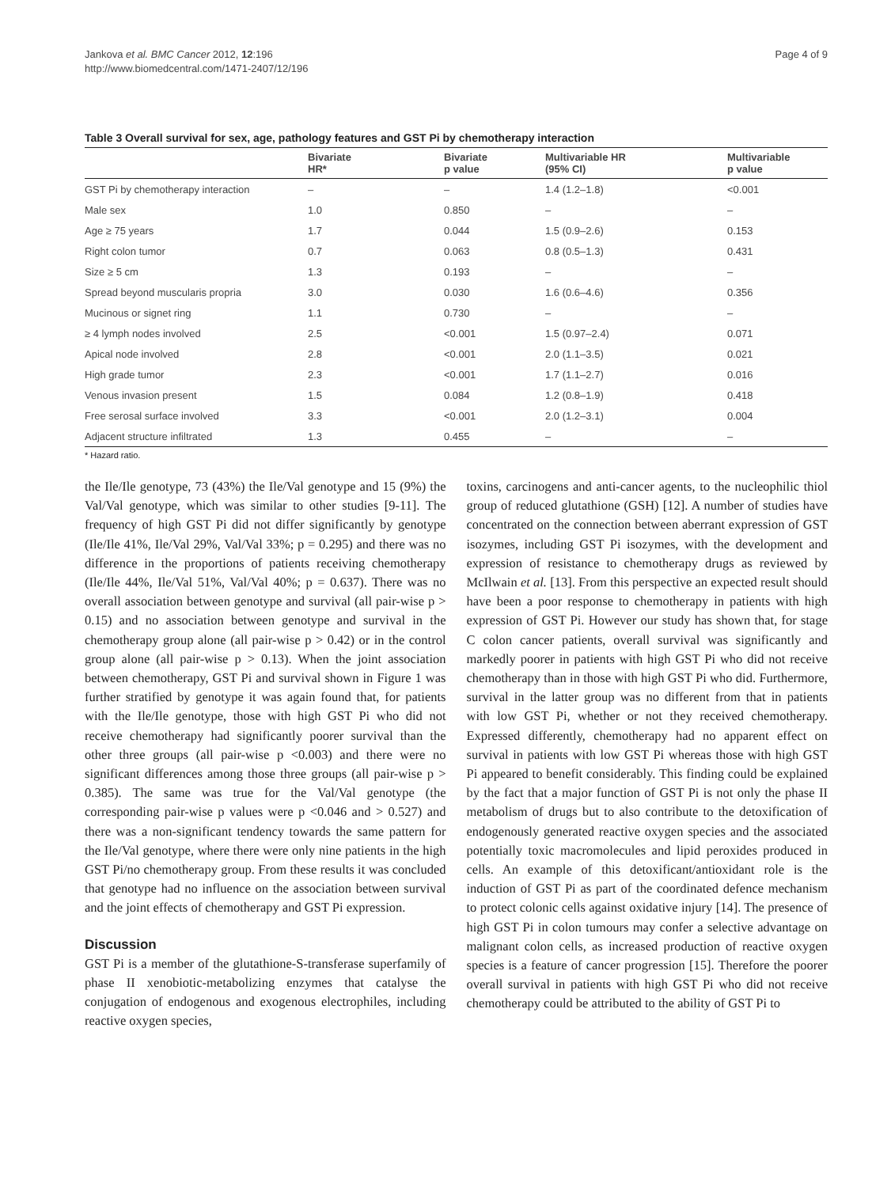Jankova et al. BMC Cancer 2012, 12:196
http://www.biomedcentral.com/1471-2407/12/196
Page 4 of 9
Table 3 Overall survival for sex, age, pathology features and GST Pi by chemotherapy interaction
| | Bivariate HR* | Bivariate p value | Multivariable HR (95% CI) | Multivariable p value |
| --- | --- | --- | --- | --- |
| GST Pi by chemotherapy interaction | – | – | 1.4 (1.2–1.8) | <0.001 |
| Male sex | 1.0 | 0.850 | – | – |
| Age ≥ 75 years | 1.7 | 0.044 | 1.5 (0.9–2.6) | 0.153 |
| Right colon tumor | 0.7 | 0.063 | 0.8 (0.5–1.3) | 0.431 |
| Size ≥ 5 cm | 1.3 | 0.193 | – | – |
| Spread beyond muscularis propria | 3.0 | 0.030 | 1.6 (0.6–4.6) | 0.356 |
| Mucinous or signet ring | 1.1 | 0.730 | – | – |
| ≥ 4 lymph nodes involved | 2.5 | <0.001 | 1.5 (0.97–2.4) | 0.071 |
| Apical node involved | 2.8 | <0.001 | 2.0 (1.1–3.5) | 0.021 |
| High grade tumor | 2.3 | <0.001 | 1.7 (1.1–2.7) | 0.016 |
| Venous invasion present | 1.5 | 0.084 | 1.2 (0.8–1.9) | 0.418 |
| Free serosal surface involved | 3.3 | <0.001 | 2.0 (1.2–3.1) | 0.004 |
| Adjacent structure infiltrated | 1.3 | 0.455 | – | – |
* Hazard ratio.
the Ile/Ile genotype, 73 (43%) the Ile/Val genotype and 15 (9%) the Val/Val genotype, which was similar to other studies [9-11]. The frequency of high GST Pi did not differ significantly by genotype (Ile/Ile 41%, Ile/Val 29%, Val/Val 33%; p = 0.295) and there was no difference in the proportions of patients receiving chemotherapy (Ile/Ile 44%, Ile/Val 51%, Val/Val 40%; p = 0.637). There was no overall association between genotype and survival (all pair-wise p > 0.15) and no association between genotype and survival in the chemotherapy group alone (all pair-wise p > 0.42) or in the control group alone (all pair-wise p > 0.13). When the joint association between chemotherapy, GST Pi and survival shown in Figure 1 was further stratified by genotype it was again found that, for patients with the Ile/Ile genotype, those with high GST Pi who did not receive chemotherapy had significantly poorer survival than the other three groups (all pair-wise p <0.003) and there were no significant differences among those three groups (all pair-wise p > 0.385). The same was true for the Val/Val genotype (the corresponding pair-wise p values were p <0.046 and > 0.527) and there was a non-significant tendency towards the same pattern for the Ile/Val genotype, where there were only nine patients in the high GST Pi/no chemotherapy group. From these results it was concluded that genotype had no influence on the association between survival and the joint effects of chemotherapy and GST Pi expression.
Discussion
GST Pi is a member of the glutathione-S-transferase superfamily of phase II xenobiotic-metabolizing enzymes that catalyse the conjugation of endogenous and exogenous electrophiles, including reactive oxygen species,
toxins, carcinogens and anti-cancer agents, to the nucleophilic thiol group of reduced glutathione (GSH) [12]. A number of studies have concentrated on the connection between aberrant expression of GST isozymes, including GST Pi isozymes, with the development and expression of resistance to chemotherapy drugs as reviewed by McIlwain et al. [13]. From this perspective an expected result should have been a poor response to chemotherapy in patients with high expression of GST Pi. However our study has shown that, for stage C colon cancer patients, overall survival was significantly and markedly poorer in patients with high GST Pi who did not receive chemotherapy than in those with high GST Pi who did. Furthermore, survival in the latter group was no different from that in patients with low GST Pi, whether or not they received chemotherapy. Expressed differently, chemotherapy had no apparent effect on survival in patients with low GST Pi whereas those with high GST Pi appeared to benefit considerably. This finding could be explained by the fact that a major function of GST Pi is not only the phase II metabolism of drugs but to also contribute to the detoxification of endogenously generated reactive oxygen species and the associated potentially toxic macromolecules and lipid peroxides produced in cells. An example of this detoxificant/antioxidant role is the induction of GST Pi as part of the coordinated defence mechanism to protect colonic cells against oxidative injury [14]. The presence of high GST Pi in colon tumours may confer a selective advantage on malignant colon cells, as increased production of reactive oxygen species is a feature of cancer progression [15]. Therefore the poorer overall survival in patients with high GST Pi who did not receive chemotherapy could be attributed to the ability of GST Pi to